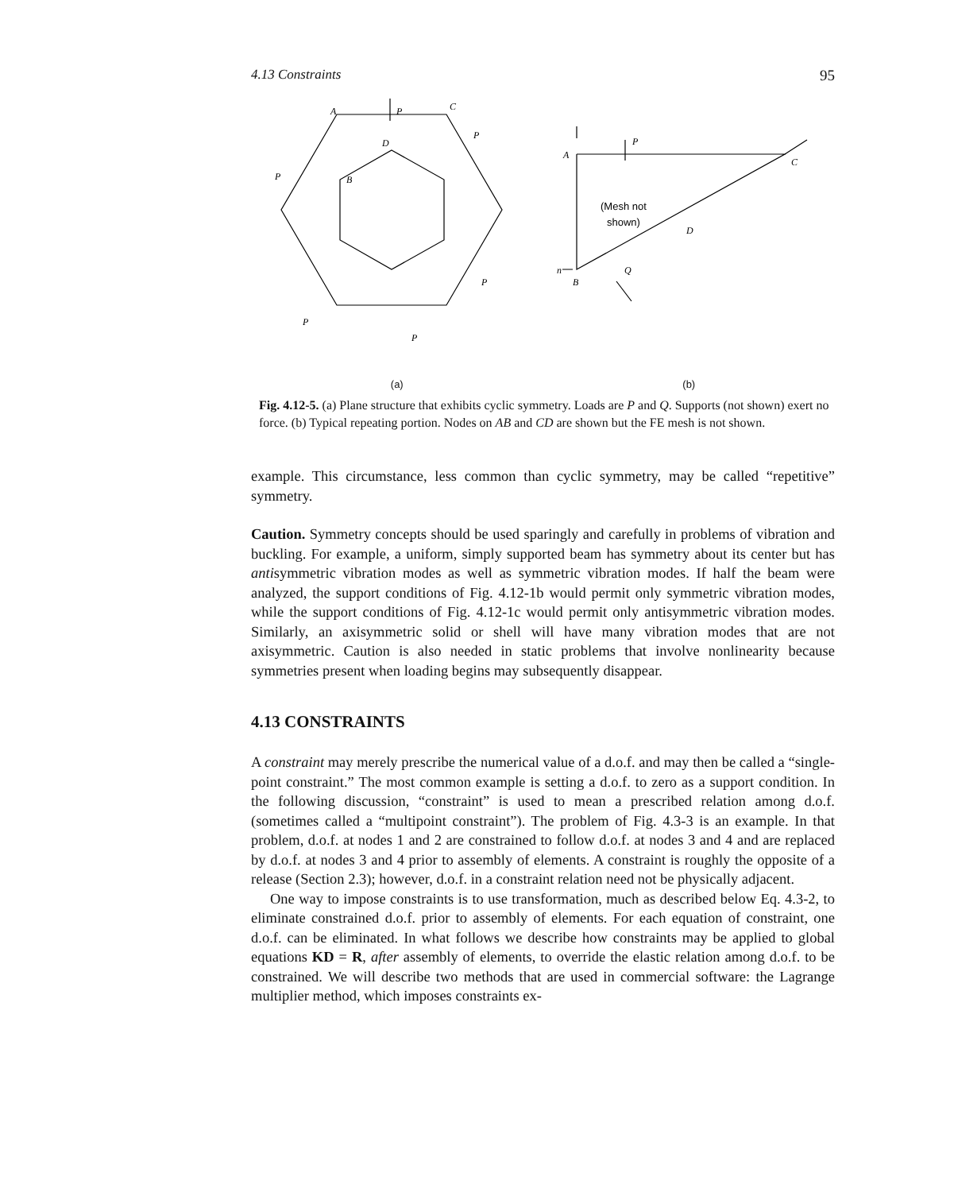4.13 Constraints 95
A
P
C
D
B
P
P
P
P
P
A
B
C
D
P
Q
n
(Mesh not
shown)
(a) (b)
Fig. 4.12-5. (a) Plane structure that exhibits cyclic symmetry. Loads are P and Q. Supports (not shown) exert no force. (b) Typical repeating portion. Nodes on AB and CD are shown but the FE mesh is not shown.
example. This circumstance, less common than cyclic symmetry, may be called “repetitive” symmetry.
Caution. Symmetry concepts should be used sparingly and carefully in problems of vibration and buckling. For example, a uniform, simply supported beam has symmetry about its center but has antisymmetric vibration modes as well as symmetric vibration modes. If half the beam were analyzed, the support conditions of Fig. 4.12-1b would permit only symmetric vibration modes, while the support conditions of Fig. 4.12-1c would permit only antisymmetric vibration modes. Similarly, an axisymmetric solid or shell will have many vibration modes that are not axisymmetric. Caution is also needed in static problems that involve nonlinearity because symmetries present when loading begins may subsequently disappear.
4.13 CONSTRAINTS
A constraint may merely prescribe the numerical value of a d.o.f. and may then be called a “single-point constraint.” The most common example is setting a d.o.f. to zero as a support condition. In the following discussion, “constraint” is used to mean a prescribed relation among d.o.f. (sometimes called a “multipoint constraint”). The problem of Fig. 4.3-3 is an example. In that problem, d.o.f. at nodes 1 and 2 are constrained to follow d.o.f. at nodes 3 and 4 and are replaced by d.o.f. at nodes 3 and 4 prior to assembly of elements. A constraint is roughly the opposite of a release (Section 2.3); however, d.o.f. in a constraint relation need not be physically adjacent.
One way to impose constraints is to use transformation, much as described below Eq. 4.3-2, to eliminate constrained d.o.f. prior to assembly of elements. For each equation of constraint, one d.o.f. can be eliminated. In what follows we describe how constraints may be applied to global equations KD = R, after assembly of elements, to override the elastic relation among d.o.f. to be constrained. We will describe two methods that are used in commercial software: the Lagrange multiplier method, which imposes constraints ex-